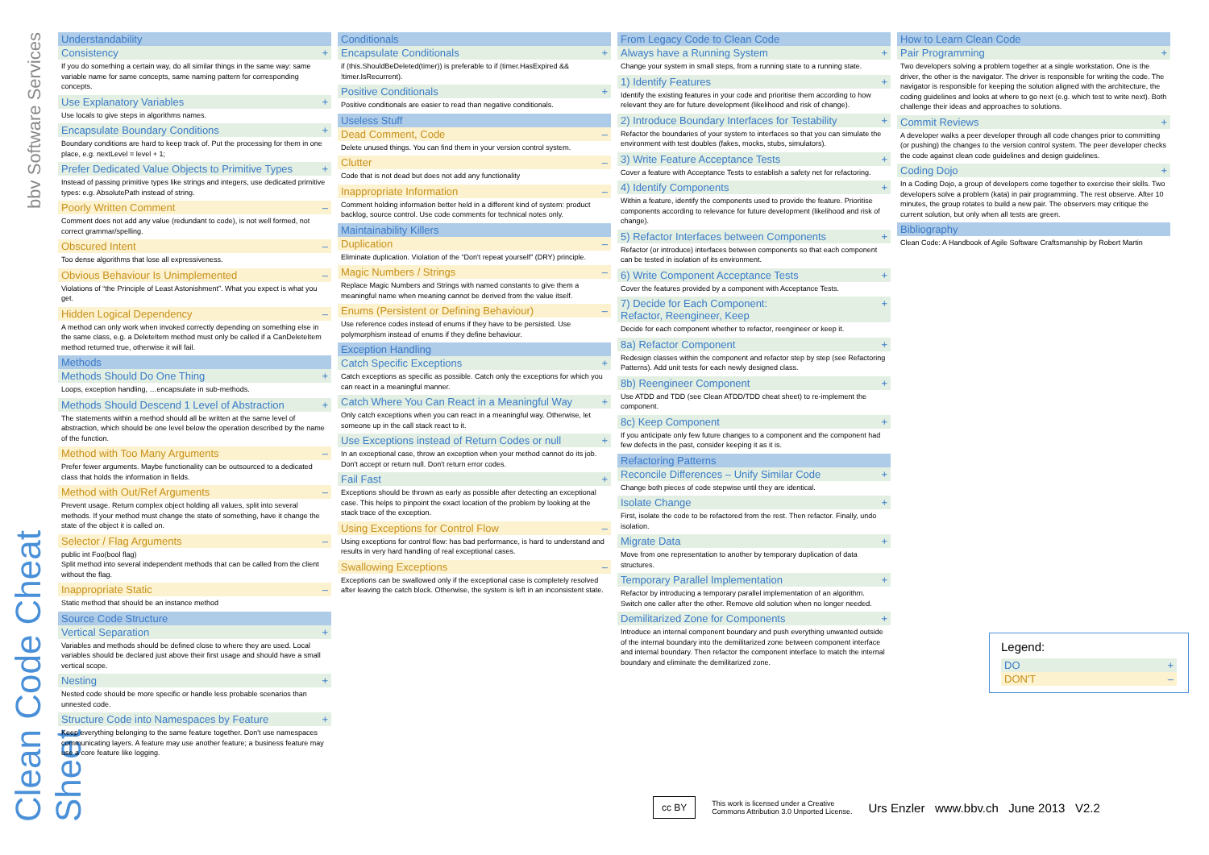Clean Code Cheat Sheet
bbv Software Services
Understandability
Consistency +
If you do something a certain way, do all similar things in the same way: same variable name for same concepts, same naming pattern for corresponding concepts.
Use Explanatory Variables +
Use locals to give steps in algorithms names.
Encapsulate Boundary Conditions +
Boundary conditions are hard to keep track of. Put the processing for them in one place, e.g. nextLevel = level + 1;
Prefer Dedicated Value Objects to Primitive Types +
Instead of passing primitive types like strings and integers, use dedicated primitive types: e.g. AbsolutePath instead of string.
Poorly Written Comment –
Comment does not add any value (redundant to code), is not well formed, not correct grammar/spelling.
Obscured Intent –
Too dense algorithms that lose all expressiveness.
Obvious Behaviour Is Unimplemented –
Violations of “the Principle of Least Astonishment”. What you expect is what you get.
Hidden Logical Dependency –
A method can only work when invoked correctly depending on something else in the same class, e.g. a DeleteItem method must only be called if a CanDeleteItem method returned true, otherwise it will fail.
Methods
Methods Should Do One Thing +
Loops, exception handling, …encapsulate in sub-methods.
Methods Should Descend 1 Level of Abstraction +
The statements within a method should all be written at the same level of abstraction, which should be one level below the operation described by the name of the function.
Method with Too Many Arguments –
Prefer fewer arguments. Maybe functionality can be outsourced to a dedicated class that holds the information in fields.
Method with Out/Ref Arguments –
Prevent usage. Return complex object holding all values, split into several methods. If your method must change the state of something, have it change the state of the object it is called on.
Selector / Flag Arguments –
public int Foo(bool flag)
Split method into several independent methods that can be called from the client without the flag.
Inappropriate Static –
Static method that should be an instance method
Source Code Structure
Vertical Separation +
Variables and methods should be defined close to where they are used. Local variables should be declared just above their first usage and should have a small vertical scope.
Nesting +
Nested code should be more specific or handle less probable scenarios than unnested code.
Structure Code into Namespaces by Feature +
Keep everything belonging to the same feature together. Don't use namespaces communicating layers. A feature may use another feature; a business feature may use a core feature like logging.
Conditionals
Encapsulate Conditionals +
if (this.ShouldBeDeleted(timer)) is preferable to if (timer.HasExpired && !timer.IsRecurrent).
Positive Conditionals +
Positive conditionals are easier to read than negative conditionals.
Useless Stuff
Dead Comment, Code –
Delete unused things. You can find them in your version control system.
Clutter –
Code that is not dead but does not add any functionality
Inappropriate Information –
Comment holding information better held in a different kind of system: product backlog, source control. Use code comments for technical notes only.
Maintainability Killers
Duplication –
Eliminate duplication. Violation of the “Don't repeat yourself” (DRY) principle.
Magic Numbers / Strings –
Replace Magic Numbers and Strings with named constants to give them a meaningful name when meaning cannot be derived from the value itself.
Enums (Persistent or Defining Behaviour) –
Use reference codes instead of enums if they have to be persisted. Use polymorphism instead of enums if they define behaviour.
Exception Handling
Catch Specific Exceptions +
Catch exceptions as specific as possible. Catch only the exceptions for which you can react in a meaningful manner.
Catch Where You Can React in a Meaningful Way +
Only catch exceptions when you can react in a meaningful way. Otherwise, let someone up in the call stack react to it.
Use Exceptions instead of Return Codes or null +
In an exceptional case, throw an exception when your method cannot do its job. Don't accept or return null. Don't return error codes.
Fail Fast +
Exceptions should be thrown as early as possible after detecting an exceptional case. This helps to pinpoint the exact location of the problem by looking at the stack trace of the exception.
Using Exceptions for Control Flow –
Using exceptions for control flow: has bad performance, is hard to understand and results in very hard handling of real exceptional cases.
Swallowing Exceptions –
Exceptions can be swallowed only if the exceptional case is completely resolved after leaving the catch block. Otherwise, the system is left in an inconsistent state.
From Legacy Code to Clean Code
Always have a Running System +
Change your system in small steps, from a running state to a running state.
1) Identify Features +
Identify the existing features in your code and prioritise them according to how relevant they are for future development (likelihood and risk of change).
2) Introduce Boundary Interfaces for Testability +
Refactor the boundaries of your system to interfaces so that you can simulate the environment with test doubles (fakes, mocks, stubs, simulators).
3) Write Feature Acceptance Tests +
Cover a feature with Acceptance Tests to establish a safety net for refactoring.
4) Identify Components +
Within a feature, identify the components used to provide the feature. Prioritise components according to relevance for future development (likelihood and risk of change).
5) Refactor Interfaces between Components +
Refactor (or introduce) interfaces between components so that each component can be tested in isolation of its environment.
6) Write Component Acceptance Tests +
Cover the features provided by a component with Acceptance Tests.
7) Decide for Each Component:
Refactor, Reengineer, Keep +
Decide for each component whether to refactor, reengineer or keep it.
8a) Refactor Component +
Redesign classes within the component and refactor step by step (see Refactoring Patterns). Add unit tests for each newly designed class.
8b) Reengineer Component +
Use ATDD and TDD (see Clean ATDD/TDD cheat sheet) to re-implement the component.
8c) Keep Component +
If you anticipate only few future changes to a component and the component had few defects in the past, consider keeping it as it is.
Refactoring Patterns
Reconcile Differences – Unify Similar Code +
Change both pieces of code stepwise until they are identical.
Isolate Change +
First, isolate the code to be refactored from the rest. Then refactor. Finally, undo isolation.
Migrate Data +
Move from one representation to another by temporary duplication of data structures.
Temporary Parallel Implementation +
Refactor by introducing a temporary parallel implementation of an algorithm. Switch one caller after the other. Remove old solution when no longer needed.
Demilitarized Zone for Components +
Introduce an internal component boundary and push everything unwanted outside of the internal boundary into the demilitarized zone between component interface and internal boundary. Then refactor the component interface to match the internal boundary and eliminate the demilitarized zone.
How to Learn Clean Code
Pair Programming +
Two developers solving a problem together at a single workstation. One is the driver, the other is the navigator. The driver is responsible for writing the code. The navigator is responsible for keeping the solution aligned with the architecture, the coding guidelines and looks at where to go next (e.g. which test to write next). Both challenge their ideas and approaches to solutions.
Commit Reviews +
A developer walks a peer developer through all code changes prior to committing (or pushing) the changes to the version control system. The peer developer checks the code against clean code guidelines and design guidelines.
Coding Dojo +
In a Coding Dojo, a group of developers come together to exercise their skills. Two developers solve a problem (kata) in pair programming. The rest observe. After 10 minutes, the group rotates to build a new pair. The observers may critique the current solution, but only when all tests are green.
Bibliography
Clean Code: A Handbook of Agile Software Craftsmanship by Robert Martin
Legend:
DO +
DON'T –
cc BY
This work is licensed under a Creative
Commons Attribution 3.0 Unported License.
Urs Enzler www.bbv.ch June 2013 V2.2